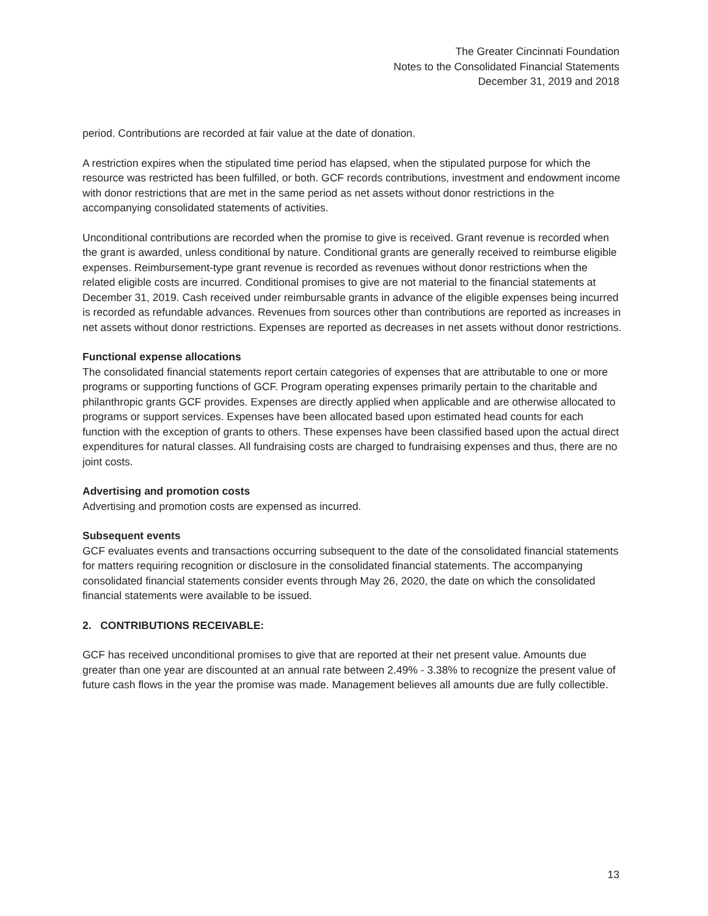The Greater Cincinnati Foundation
Notes to the Consolidated Financial Statements
December 31, 2019 and 2018
period. Contributions are recorded at fair value at the date of donation.
A restriction expires when the stipulated time period has elapsed, when the stipulated purpose for which the resource was restricted has been fulfilled, or both. GCF records contributions, investment and endowment income with donor restrictions that are met in the same period as net assets without donor restrictions in the accompanying consolidated statements of activities.
Unconditional contributions are recorded when the promise to give is received. Grant revenue is recorded when the grant is awarded, unless conditional by nature. Conditional grants are generally received to reimburse eligible expenses. Reimbursement-type grant revenue is recorded as revenues without donor restrictions when the related eligible costs are incurred. Conditional promises to give are not material to the financial statements at December 31, 2019. Cash received under reimbursable grants in advance of the eligible expenses being incurred is recorded as refundable advances. Revenues from sources other than contributions are reported as increases in net assets without donor restrictions. Expenses are reported as decreases in net assets without donor restrictions.
Functional expense allocations
The consolidated financial statements report certain categories of expenses that are attributable to one or more programs or supporting functions of GCF. Program operating expenses primarily pertain to the charitable and philanthropic grants GCF provides. Expenses are directly applied when applicable and are otherwise allocated to programs or support services. Expenses have been allocated based upon estimated head counts for each function with the exception of grants to others. These expenses have been classified based upon the actual direct expenditures for natural classes. All fundraising costs are charged to fundraising expenses and thus, there are no joint costs.
Advertising and promotion costs
Advertising and promotion costs are expensed as incurred.
Subsequent events
GCF evaluates events and transactions occurring subsequent to the date of the consolidated financial statements for matters requiring recognition or disclosure in the consolidated financial statements. The accompanying consolidated financial statements consider events through May 26, 2020, the date on which the consolidated financial statements were available to be issued.
2. CONTRIBUTIONS RECEIVABLE:
GCF has received unconditional promises to give that are reported at their net present value. Amounts due greater than one year are discounted at an annual rate between 2.49% - 3.38% to recognize the present value of future cash flows in the year the promise was made. Management believes all amounts due are fully collectible.
13